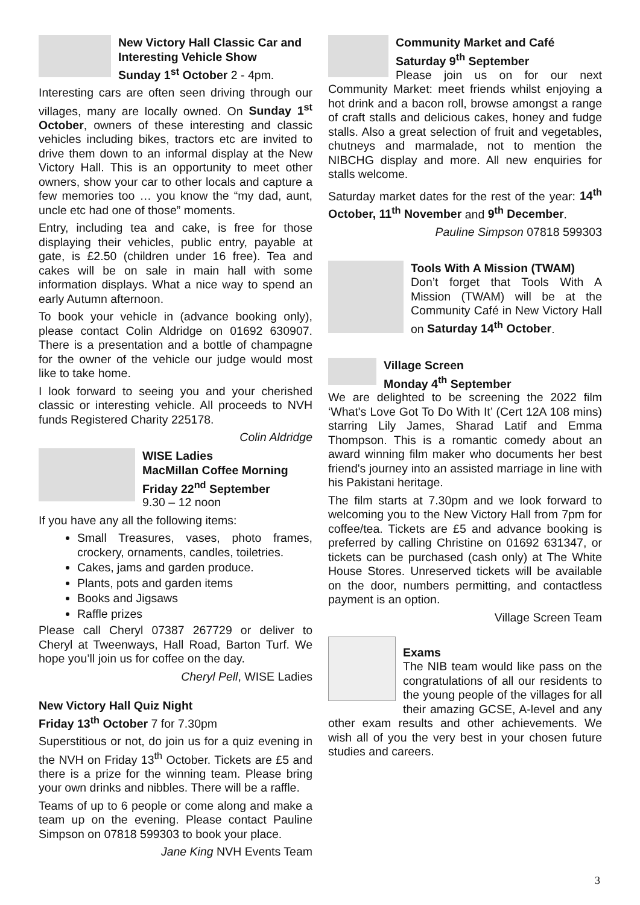New Victory Hall Classic Car and Interesting Vehicle Show
Sunday 1<sup>st</sup> October 2 - 4pm.
Interesting cars are often seen driving through our villages, many are locally owned. On Sunday 1<sup>st</sup> October, owners of these interesting and classic vehicles including bikes, tractors etc are invited to drive them down to an informal display at the New Victory Hall. This is an opportunity to meet other owners, show your car to other locals and capture a few memories too … you know the “my dad, aunt, uncle etc had one of those” moments.
Entry, including tea and cake, is free for those displaying their vehicles, public entry, payable at gate, is £2.50 (children under 16 free). Tea and cakes will be on sale in main hall with some information displays. What a nice way to spend an early Autumn afternoon.
To book your vehicle in (advance booking only), please contact Colin Aldridge on 01692 630907. There is a presentation and a bottle of champagne for the owner of the vehicle our judge would most like to take home.
I look forward to seeing you and your cherished classic or interesting vehicle. All proceeds to NVH funds Registered Charity 225178.
Colin Aldridge
WISE Ladies
MacMillan Coffee Morning
Friday 22<sup>nd</sup> September
9.30 – 12 noon
If you have any all the following items:
Small Treasures, vases, photo frames, crockery, ornaments, candles, toiletries.
Cakes, jams and garden produce.
Plants, pots and garden items
Books and Jigsaws
Raffle prizes
Please call Cheryl 07387 267729 or deliver to Cheryl at Tweenways, Hall Road, Barton Turf. We hope you’ll join us for coffee on the day.
Cheryl Pell, WISE Ladies
New Victory Hall Quiz Night
Friday 13<sup>th</sup> October 7 for 7.30pm
Superstitious or not, do join us for a quiz evening in the NVH on Friday 13<sup>th</sup> October. Tickets are £5 and there is a prize for the winning team. Please bring your own drinks and nibbles. There will be a raffle.
Teams of up to 6 people or come along and make a team up on the evening. Please contact Pauline Simpson on 07818 599303 to book your place.
Jane King NVH Events Team
Community Market and Café
Saturday 9<sup>th</sup> September
Please join us on for our next Community Market: meet friends whilst enjoying a hot drink and a bacon roll, browse amongst a range of craft stalls and delicious cakes, honey and fudge stalls. Also a great selection of fruit and vegetables, chutneys and marmalade, not to mention the NIBCHG display and more. All new enquiries for stalls welcome.
Saturday market dates for the rest of the year: 14<sup>th</sup> October, 11<sup>th</sup> November and 9<sup>th</sup> December.
Pauline Simpson 07818 599303
Tools With A Mission (TWAM)
Don’t forget that Tools With A Mission (TWAM) will be at the Community Café in New Victory Hall on Saturday 14<sup>th</sup> October.
Village Screen
Monday 4<sup>th</sup> September
We are delighted to be screening the 2022 film ‘What's Love Got To Do With It’ (Cert 12A 108 mins) starring Lily James, Sharad Latif and Emma Thompson. This is a romantic comedy about an award winning film maker who documents her best friend's journey into an assisted marriage in line with his Pakistani heritage.
The film starts at 7.30pm and we look forward to welcoming you to the New Victory Hall from 7pm for coffee/tea. Tickets are £5 and advance booking is preferred by calling Christine on 01692 631347, or tickets can be purchased (cash only) at The White House Stores. Unreserved tickets will be available on the door, numbers permitting, and contactless payment is an option.
Village Screen Team
Exams
The NIB team would like pass on the congratulations of all our residents to the young people of the villages for all their amazing GCSE, A-level and any other exam results and other achievements. We wish all of you the very best in your chosen future studies and careers.
3